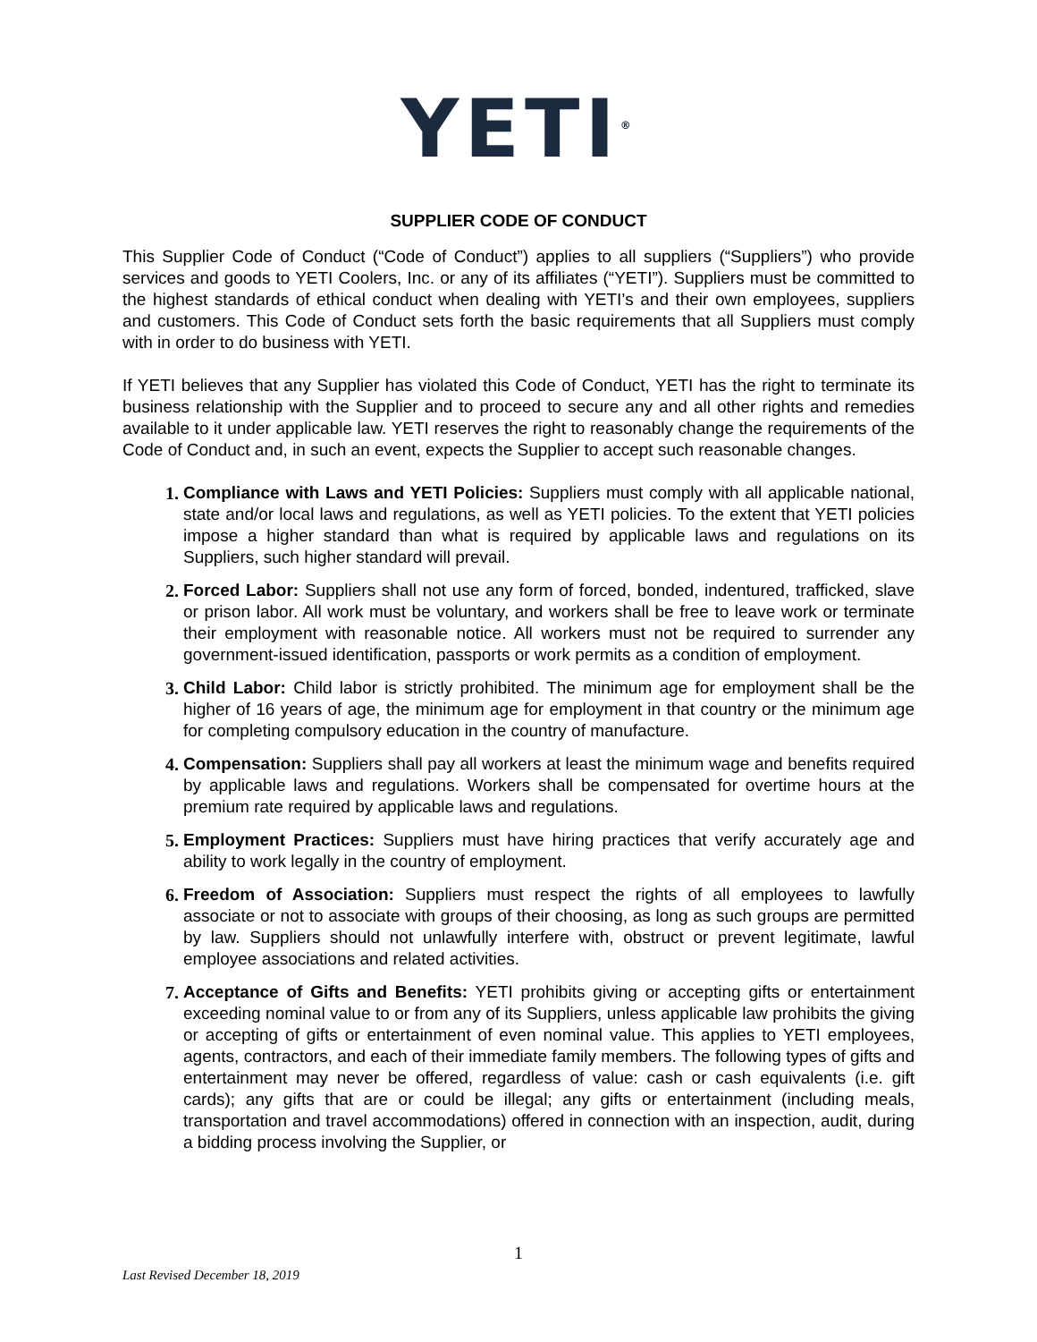YETI<sup>®</sup>
SUPPLIER CODE OF CONDUCT
This Supplier Code of Conduct (“Code of Conduct”) applies to all suppliers (“Suppliers”) who provide services and goods to YETI Coolers, Inc. or any of its affiliates (“YETI”). Suppliers must be committed to the highest standards of ethical conduct when dealing with YETI’s and their own employees, suppliers and customers. This Code of Conduct sets forth the basic requirements that all Suppliers must comply with in order to do business with YETI.
If YETI believes that any Supplier has violated this Code of Conduct, YETI has the right to terminate its business relationship with the Supplier and to proceed to secure any and all other rights and remedies available to it under applicable law. YETI reserves the right to reasonably change the requirements of the Code of Conduct and, in such an event, expects the Supplier to accept such reasonable changes.
1. Compliance with Laws and YETI Policies: Suppliers must comply with all applicable national, state and/or local laws and regulations, as well as YETI policies. To the extent that YETI policies impose a higher standard than what is required by applicable laws and regulations on its Suppliers, such higher standard will prevail.
2. Forced Labor: Suppliers shall not use any form of forced, bonded, indentured, trafficked, slave or prison labor. All work must be voluntary, and workers shall be free to leave work or terminate their employment with reasonable notice. All workers must not be required to surrender any government-issued identification, passports or work permits as a condition of employment.
3. Child Labor: Child labor is strictly prohibited. The minimum age for employment shall be the higher of 16 years of age, the minimum age for employment in that country or the minimum age for completing compulsory education in the country of manufacture.
4. Compensation: Suppliers shall pay all workers at least the minimum wage and benefits required by applicable laws and regulations. Workers shall be compensated for overtime hours at the premium rate required by applicable laws and regulations.
5. Employment Practices: Suppliers must have hiring practices that verify accurately age and ability to work legally in the country of employment.
6. Freedom of Association: Suppliers must respect the rights of all employees to lawfully associate or not to associate with groups of their choosing, as long as such groups are permitted by law. Suppliers should not unlawfully interfere with, obstruct or prevent legitimate, lawful employee associations and related activities.
7. Acceptance of Gifts and Benefits: YETI prohibits giving or accepting gifts or entertainment exceeding nominal value to or from any of its Suppliers, unless applicable law prohibits the giving or accepting of gifts or entertainment of even nominal value. This applies to YETI employees, agents, contractors, and each of their immediate family members. The following types of gifts and entertainment may never be offered, regardless of value: cash or cash equivalents (i.e. gift cards); any gifts that are or could be illegal; any gifts or entertainment (including meals, transportation and travel accommodations) offered in connection with an inspection, audit, during a bidding process involving the Supplier, or
1
Last Revised December 18, 2019